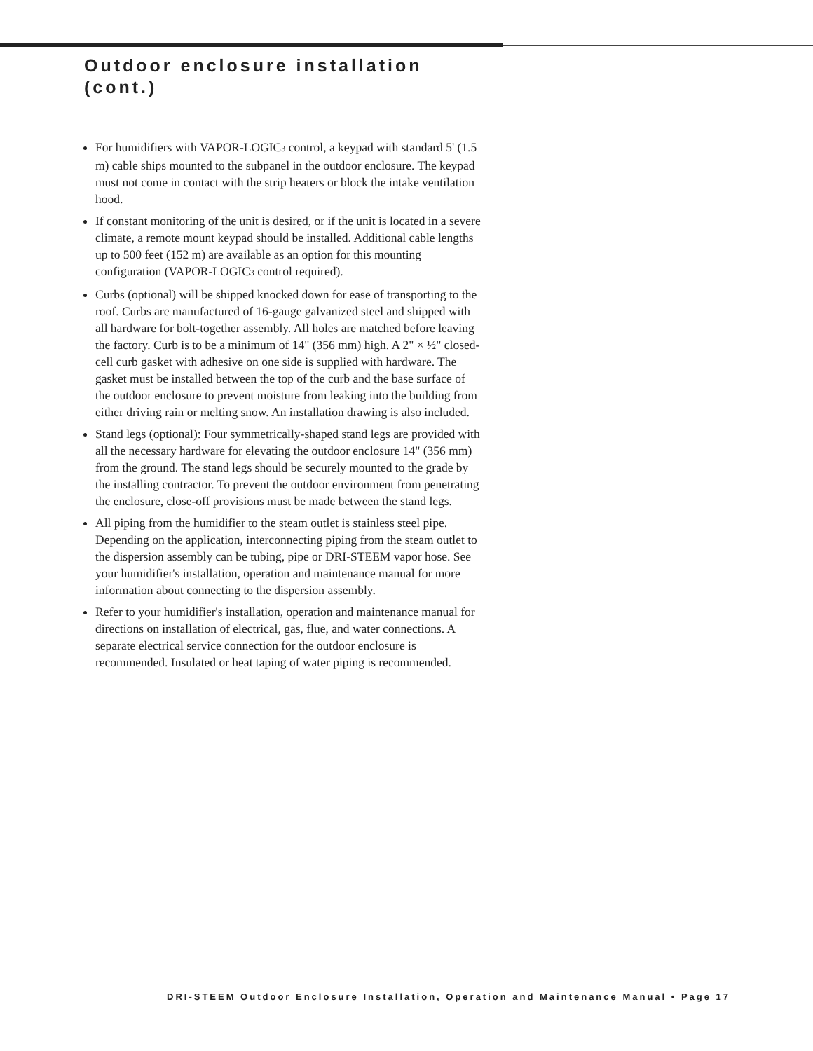Outdoor enclosure installation
(cont.)
For humidifiers with VAPOR-LOGIC3 control, a keypad with standard 5' (1.5 m) cable ships mounted to the subpanel in the outdoor enclosure. The keypad must not come in contact with the strip heaters or block the intake ventilation hood.
If constant monitoring of the unit is desired, or if the unit is located in a severe climate, a remote mount keypad should be installed. Additional cable lengths up to 500 feet (152 m) are available as an option for this mounting configuration (VAPOR-LOGIC3 control required).
Curbs (optional) will be shipped knocked down for ease of transporting to the roof. Curbs are manufactured of 16-gauge galvanized steel and shipped with all hardware for bolt-together assembly. All holes are matched before leaving the factory. Curb is to be a minimum of 14" (356 mm) high. A 2" × ½" closed-cell curb gasket with adhesive on one side is supplied with hardware. The gasket must be installed between the top of the curb and the base surface of the outdoor enclosure to prevent moisture from leaking into the building from either driving rain or melting snow. An installation drawing is also included.
Stand legs (optional): Four symmetrically-shaped stand legs are provided with all the necessary hardware for elevating the outdoor enclosure 14" (356 mm) from the ground. The stand legs should be securely mounted to the grade by the installing contractor. To prevent the outdoor environment from penetrating the enclosure, close-off provisions must be made between the stand legs.
All piping from the humidifier to the steam outlet is stainless steel pipe. Depending on the application, interconnecting piping from the steam outlet to the dispersion assembly can be tubing, pipe or DRI-STEEM vapor hose. See your humidifier's installation, operation and maintenance manual for more information about connecting to the dispersion assembly.
Refer to your humidifier's installation, operation and maintenance manual for directions on installation of electrical, gas, flue, and water connections. A separate electrical service connection for the outdoor enclosure is recommended. Insulated or heat taping of water piping is recommended.
DRI-STEEM Outdoor Enclosure Installation, Operation and Maintenance Manual • Page 17